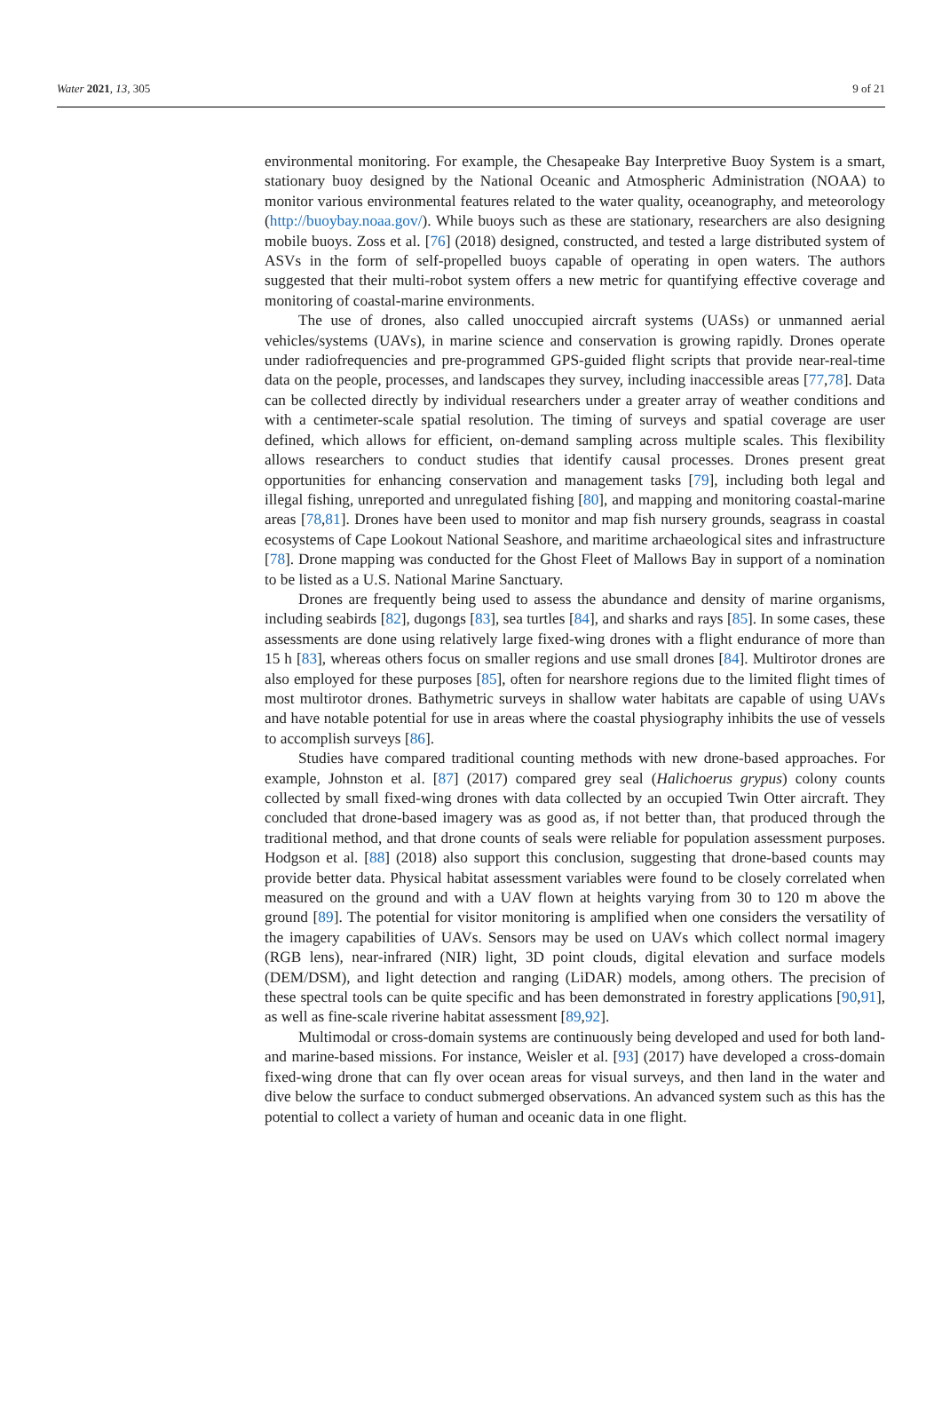Water 2021, 13, 305 9 of 21
environmental monitoring. For example, the Chesapeake Bay Interpretive Buoy System is a smart, stationary buoy designed by the National Oceanic and Atmospheric Administration (NOAA) to monitor various environmental features related to the water quality, oceanography, and meteorology (http://buoybay.noaa.gov/). While buoys such as these are stationary, researchers are also designing mobile buoys. Zoss et al. [76] (2018) designed, constructed, and tested a large distributed system of ASVs in the form of self-propelled buoys capable of operating in open waters. The authors suggested that their multi-robot system offers a new metric for quantifying effective coverage and monitoring of coastal-marine environments.
The use of drones, also called unoccupied aircraft systems (UASs) or unmanned aerial vehicles/systems (UAVs), in marine science and conservation is growing rapidly. Drones operate under radiofrequencies and pre-programmed GPS-guided flight scripts that provide near-real-time data on the people, processes, and landscapes they survey, including inaccessible areas [77,78]. Data can be collected directly by individual researchers under a greater array of weather conditions and with a centimeter-scale spatial resolution. The timing of surveys and spatial coverage are user defined, which allows for efficient, on-demand sampling across multiple scales. This flexibility allows researchers to conduct studies that identify causal processes. Drones present great opportunities for enhancing conservation and management tasks [79], including both legal and illegal fishing, unreported and unregulated fishing [80], and mapping and monitoring coastal-marine areas [78,81]. Drones have been used to monitor and map fish nursery grounds, seagrass in coastal ecosystems of Cape Lookout National Seashore, and maritime archaeological sites and infrastructure [78]. Drone mapping was conducted for the Ghost Fleet of Mallows Bay in support of a nomination to be listed as a U.S. National Marine Sanctuary.
Drones are frequently being used to assess the abundance and density of marine organisms, including seabirds [82], dugongs [83], sea turtles [84], and sharks and rays [85]. In some cases, these assessments are done using relatively large fixed-wing drones with a flight endurance of more than 15 h [83], whereas others focus on smaller regions and use small drones [84]. Multirotor drones are also employed for these purposes [85], often for nearshore regions due to the limited flight times of most multirotor drones. Bathymetric surveys in shallow water habitats are capable of using UAVs and have notable potential for use in areas where the coastal physiography inhibits the use of vessels to accomplish surveys [86].
Studies have compared traditional counting methods with new drone-based approaches. For example, Johnston et al. [87] (2017) compared grey seal (Halichoerus grypus) colony counts collected by small fixed-wing drones with data collected by an occupied Twin Otter aircraft. They concluded that drone-based imagery was as good as, if not better than, that produced through the traditional method, and that drone counts of seals were reliable for population assessment purposes. Hodgson et al. [88] (2018) also support this conclusion, suggesting that drone-based counts may provide better data. Physical habitat assessment variables were found to be closely correlated when measured on the ground and with a UAV flown at heights varying from 30 to 120 m above the ground [89]. The potential for visitor monitoring is amplified when one considers the versatility of the imagery capabilities of UAVs. Sensors may be used on UAVs which collect normal imagery (RGB lens), near-infrared (NIR) light, 3D point clouds, digital elevation and surface models (DEM/DSM), and light detection and ranging (LiDAR) models, among others. The precision of these spectral tools can be quite specific and has been demonstrated in forestry applications [90,91], as well as fine-scale riverine habitat assessment [89,92].
Multimodal or cross-domain systems are continuously being developed and used for both land- and marine-based missions. For instance, Weisler et al. [93] (2017) have developed a cross-domain fixed-wing drone that can fly over ocean areas for visual surveys, and then land in the water and dive below the surface to conduct submerged observations. An advanced system such as this has the potential to collect a variety of human and oceanic data in one flight.